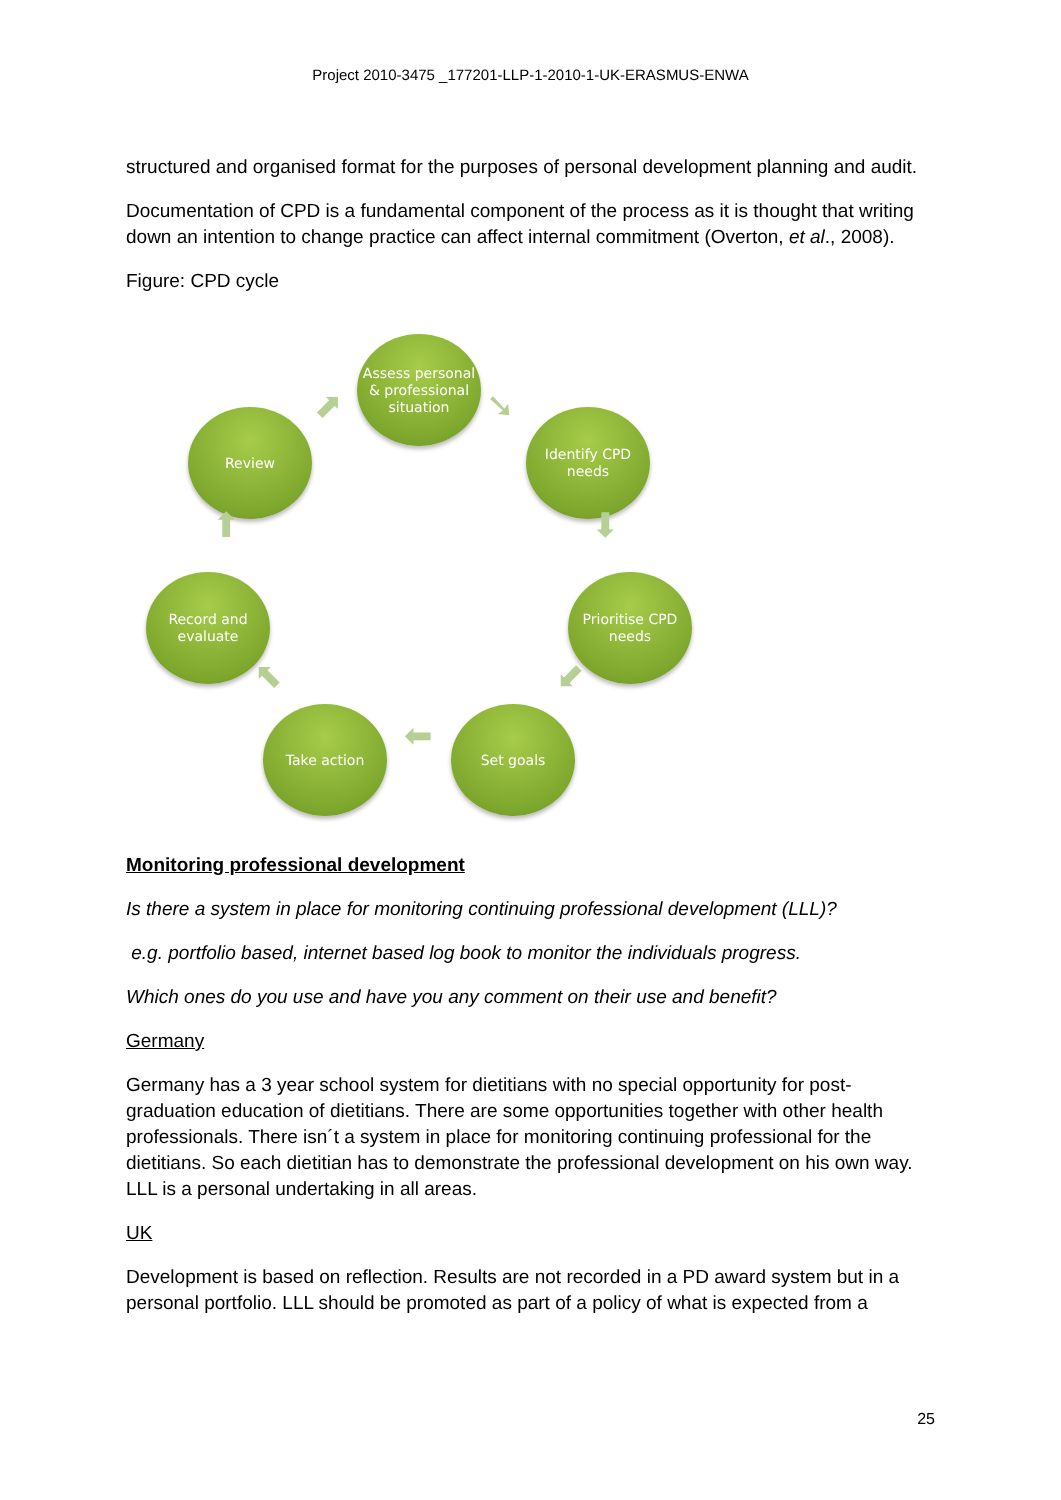Project 2010-3475 _177201-LLP-1-2010-1-UK-ERASMUS-ENWA
structured and organised format for the purposes of personal development planning and audit.
Documentation of CPD is a fundamental component of the process as it is thought that writing down an intention to change practice can affect internal commitment (Overton, et al., 2008).
Figure: CPD cycle
Assess personal & professional situation
Identify CPD needs
Prioritise CPD needs
Set goals
Take action
Record and evaluate
Review ➘
⬇
⬋
⬅
⬉
⬆
⬈
Monitoring professional development
Is there a system in place for monitoring continuing professional development (LLL)?
e.g. portfolio based, internet based log book to monitor the individuals progress.
Which ones do you use and have you any comment on their use and benefit?
Germany
Germany has a 3 year school system for dietitians with no special opportunity for post-graduation education of dietitians. There are some opportunities together with other health professionals. There isn´t a system in place for monitoring continuing professional for the dietitians. So each dietitian has to demonstrate the professional development on his own way. LLL is a personal undertaking in all areas.
UK
Development is based on reflection. Results are not recorded in a PD award system but in a personal portfolio. LLL should be promoted as part of a policy of what is expected from a
25